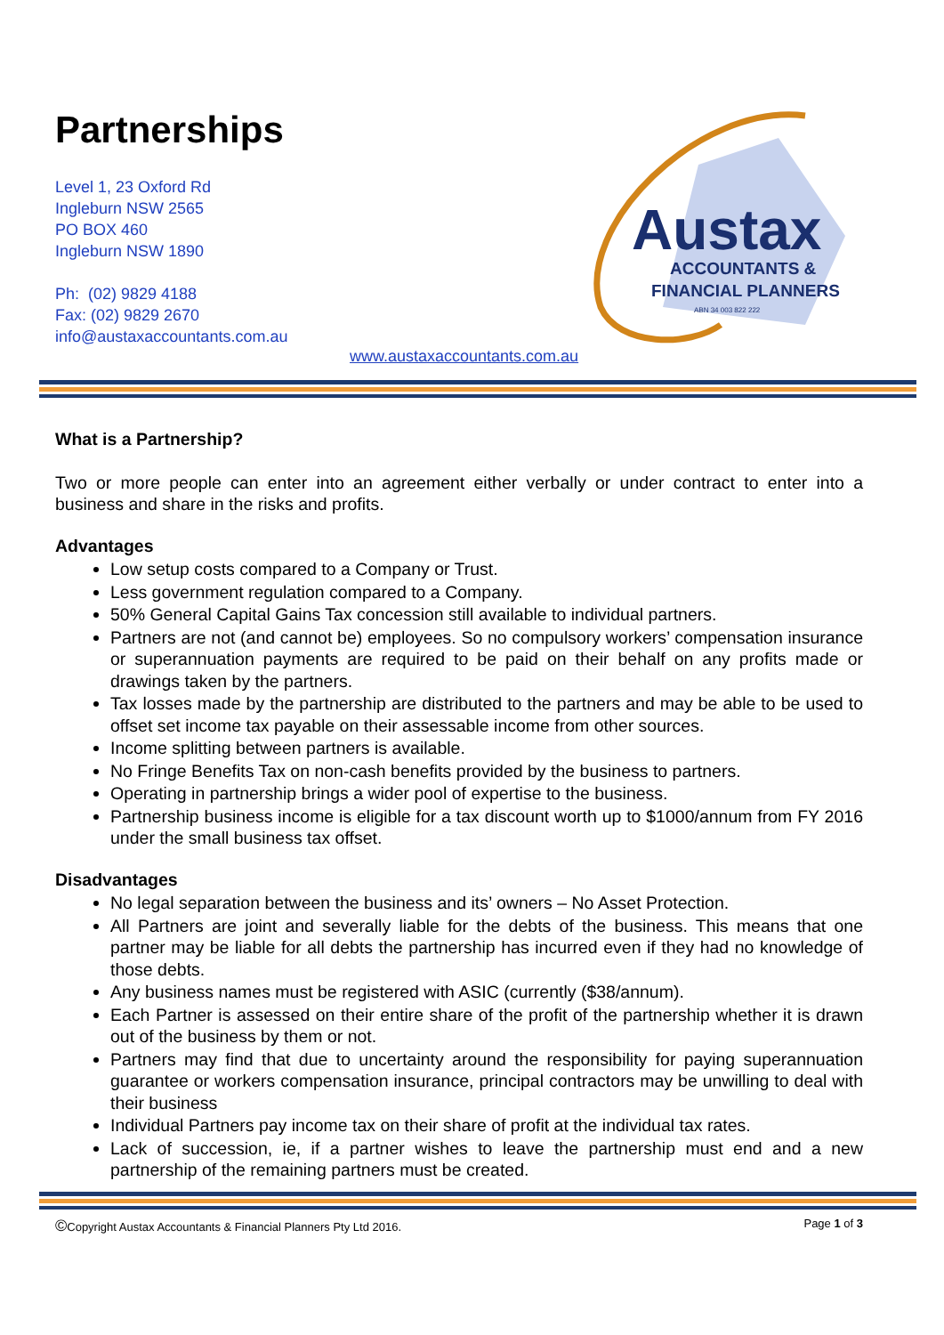Partnerships
Level 1, 23 Oxford Rd
Ingleburn NSW 2565
PO BOX 460
Ingleburn NSW 1890
Ph: (02) 9829 4188
Fax: (02) 9829 2670
info@austaxaccountants.com.au
Austax
ACCOUNTANTS &
FINANCIAL PLANNERS
ABN 34 003 822 222
www.austaxaccountants.com.au
What is a Partnership?
Two or more people can enter into an agreement either verbally or under contract to enter into a business and share in the risks and profits.
Advantages
Low setup costs compared to a Company or Trust.
Less government regulation compared to a Company.
50% General Capital Gains Tax concession still available to individual partners.
Partners are not (and cannot be) employees. So no compulsory workers’ compensation insurance or superannuation payments are required to be paid on their behalf on any profits made or drawings taken by the partners.
Tax losses made by the partnership are distributed to the partners and may be able to be used to offset set income tax payable on their assessable income from other sources.
Income splitting between partners is available.
No Fringe Benefits Tax on non-cash benefits provided by the business to partners.
Operating in partnership brings a wider pool of expertise to the business.
Partnership business income is eligible for a tax discount worth up to $1000/annum from FY 2016 under the small business tax offset.
Disadvantages
No legal separation between the business and its’ owners – No Asset Protection.
All Partners are joint and severally liable for the debts of the business. This means that one partner may be liable for all debts the partnership has incurred even if they had no knowledge of those debts.
Any business names must be registered with ASIC (currently ($38/annum).
Each Partner is assessed on their entire share of the profit of the partnership whether it is drawn out of the business by them or not.
Partners may find that due to uncertainty around the responsibility for paying superannuation guarantee or workers compensation insurance, principal contractors may be unwilling to deal with their business
Individual Partners pay income tax on their share of profit at the individual tax rates.
Lack of succession, ie, if a partner wishes to leave the partnership must end and a new partnership of the remaining partners must be created.
©Copyright Austax Accountants & Financial Planners Pty Ltd 2016. Page 1 of 3